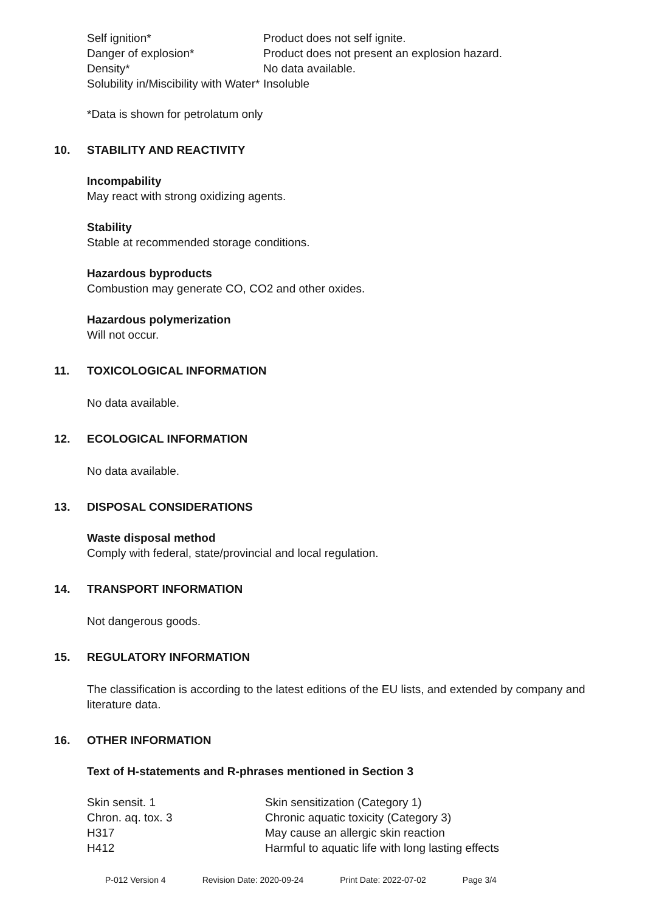| Self ignition* | Product does not self ignite. |
| Danger of explosion* | Product does not present an explosion hazard. |
| Density* | No data available. |
| Solubility in/Miscibility with Water* | Insoluble |
*Data is shown for petrolatum only
10. STABILITY AND REACTIVITY
Incompability
May react with strong oxidizing agents.
Stability
Stable at recommended storage conditions.
Hazardous byproducts
Combustion may generate CO, CO2 and other oxides.
Hazardous polymerization
Will not occur.
11. TOXICOLOGICAL INFORMATION
No data available.
12. ECOLOGICAL INFORMATION
No data available.
13. DISPOSAL CONSIDERATIONS
Waste disposal method
Comply with federal, state/provincial and local regulation.
14. TRANSPORT INFORMATION
Not dangerous goods.
15. REGULATORY INFORMATION
The classification is according to the latest editions of the EU lists, and extended by company and literature data.
16. OTHER INFORMATION
Text of H-statements and R-phrases mentioned in Section 3
| Skin sensit. 1 | Skin sensitization (Category 1) |
| Chron. aq. tox. 3 | Chronic aquatic toxicity (Category 3) |
| H317 | May cause an allergic skin reaction |
| H412 | Harmful to aquatic life with long lasting effects |
P-012 Version 4 Revision Date: 2020-09-24 Print Date: 2022-07-02 Page 3/4